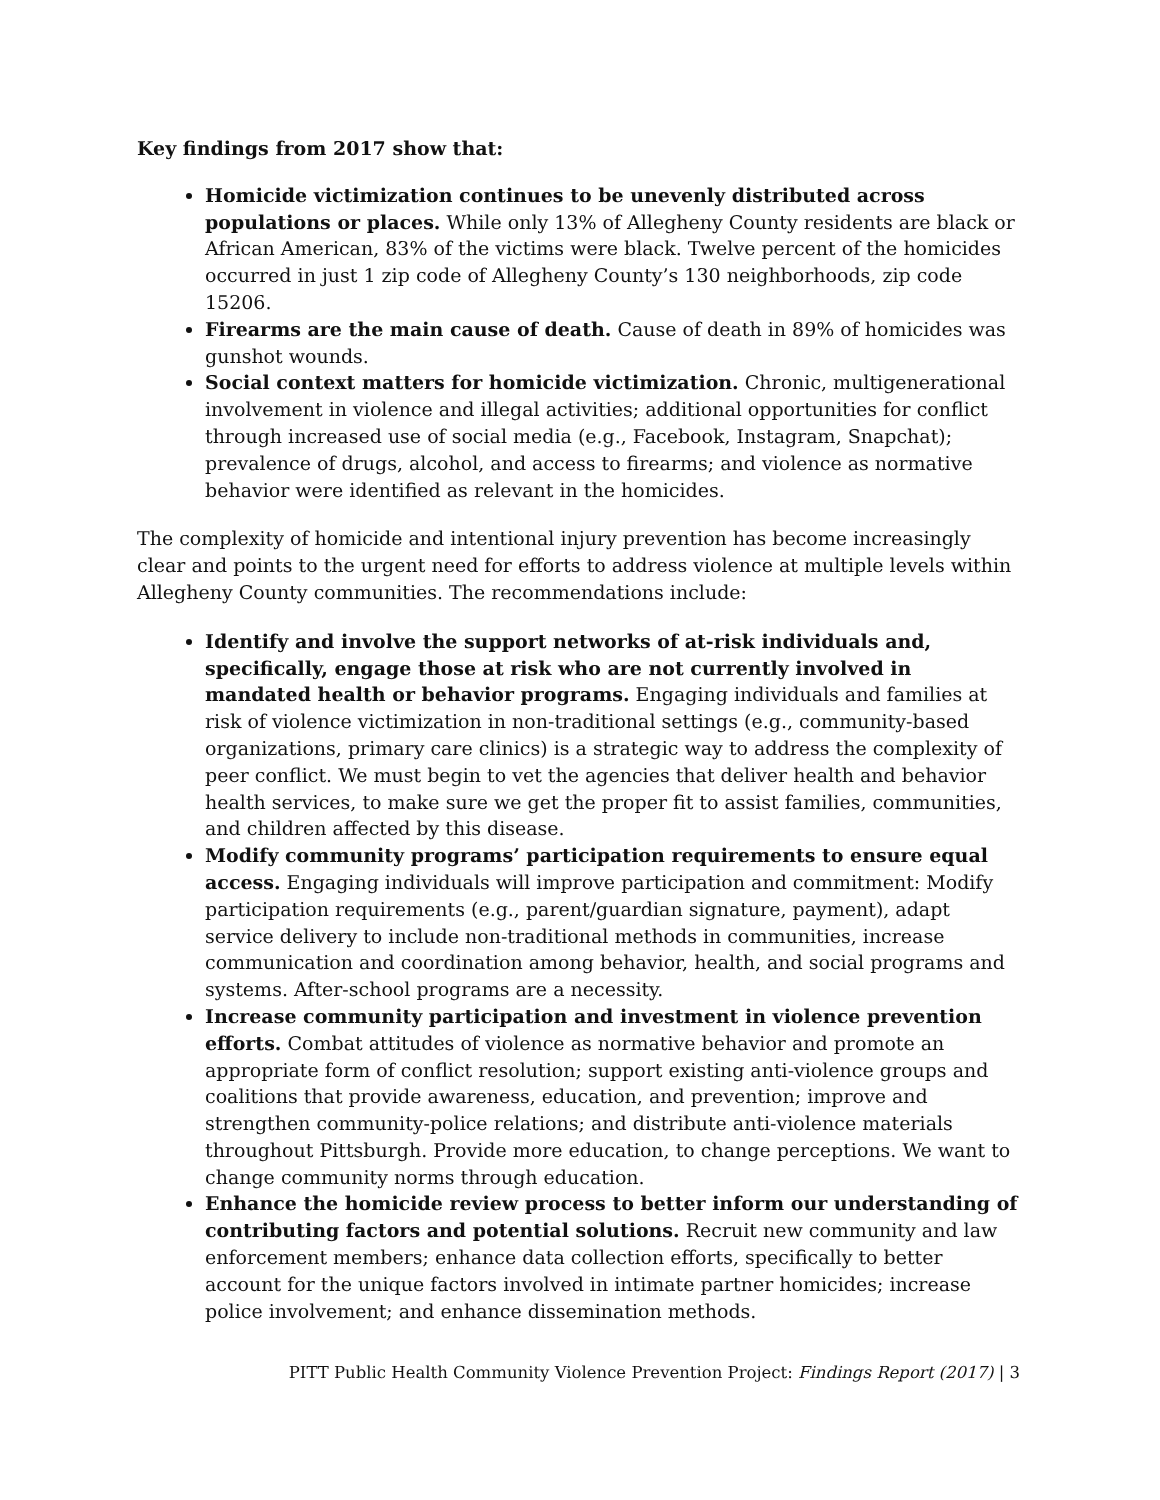Key findings from 2017 show that:
Homicide victimization continues to be unevenly distributed across populations or places. While only 13% of Allegheny County residents are black or African American, 83% of the victims were black. Twelve percent of the homicides occurred in just 1 zip code of Allegheny County’s 130 neighborhoods, zip code 15206.
Firearms are the main cause of death. Cause of death in 89% of homicides was gunshot wounds.
Social context matters for homicide victimization. Chronic, multigenerational involvement in violence and illegal activities; additional opportunities for conflict through increased use of social media (e.g., Facebook, Instagram, Snapchat); prevalence of drugs, alcohol, and access to firearms; and violence as normative behavior were identified as relevant in the homicides.
The complexity of homicide and intentional injury prevention has become increasingly clear and points to the urgent need for efforts to address violence at multiple levels within Allegheny County communities. The recommendations include:
Identify and involve the support networks of at-risk individuals and, specifically, engage those at risk who are not currently involved in mandated health or behavior programs. Engaging individuals and families at risk of violence victimization in non-traditional settings (e.g., community-based organizations, primary care clinics) is a strategic way to address the complexity of peer conflict. We must begin to vet the agencies that deliver health and behavior health services, to make sure we get the proper fit to assist families, communities, and children affected by this disease.
Modify community programs’ participation requirements to ensure equal access. Engaging individuals will improve participation and commitment: Modify participation requirements (e.g., parent/guardian signature, payment), adapt service delivery to include non-traditional methods in communities, increase communication and coordination among behavior, health, and social programs and systems. After-school programs are a necessity.
Increase community participation and investment in violence prevention efforts. Combat attitudes of violence as normative behavior and promote an appropriate form of conflict resolution; support existing anti-violence groups and coalitions that provide awareness, education, and prevention; improve and strengthen community-police relations; and distribute anti-violence materials throughout Pittsburgh. Provide more education, to change perceptions. We want to change community norms through education.
Enhance the homicide review process to better inform our understanding of contributing factors and potential solutions. Recruit new community and law enforcement members; enhance data collection efforts, specifically to better account for the unique factors involved in intimate partner homicides; increase police involvement; and enhance dissemination methods.
PITT Public Health Community Violence Prevention Project: Findings Report (2017) | 3